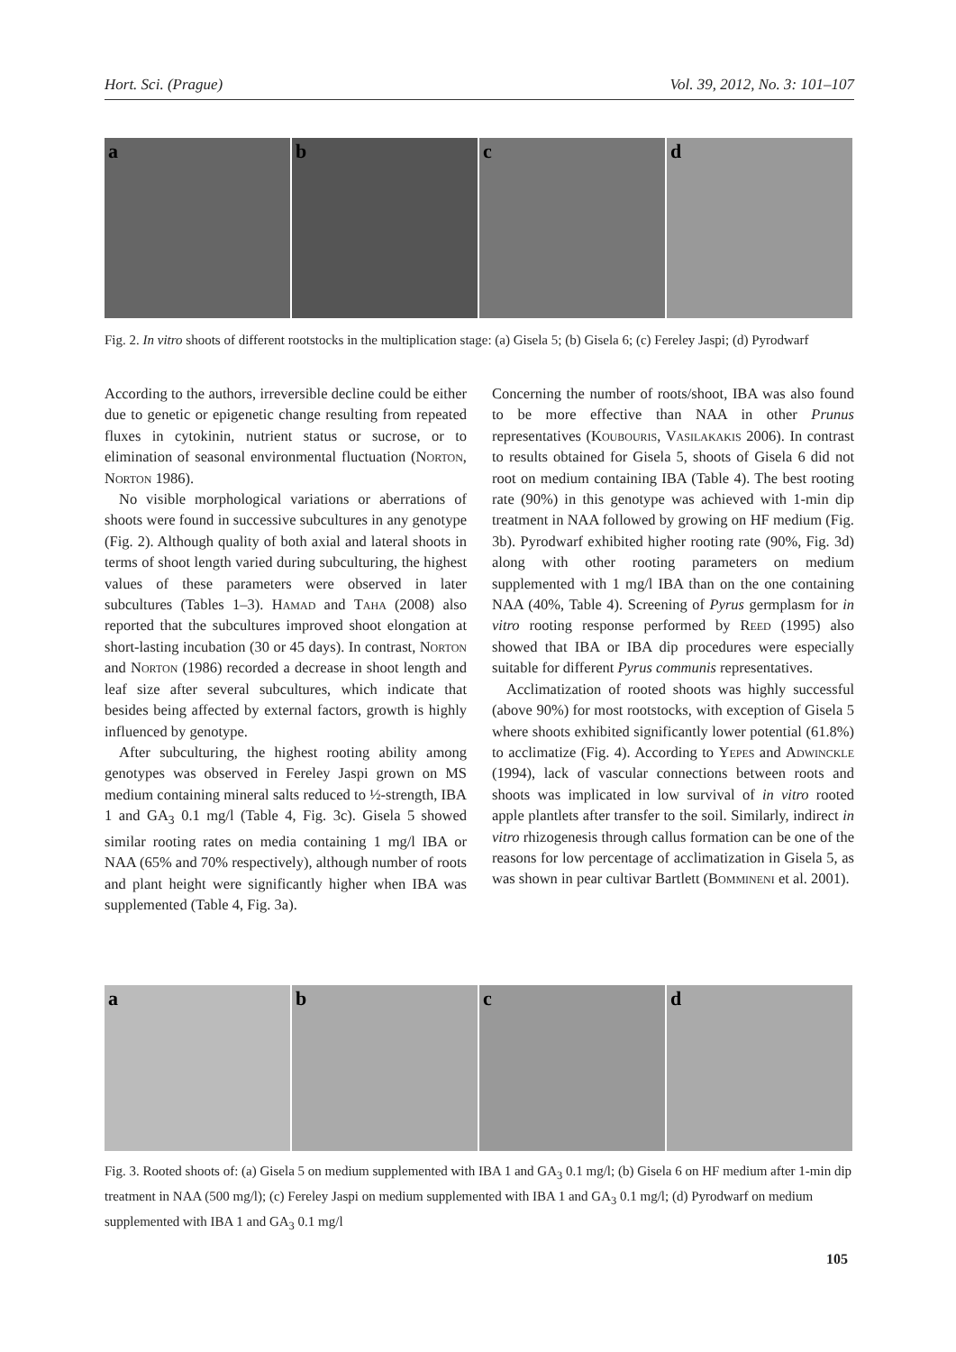Hort. Sci. (Prague) Vol. 39, 2012, No. 3: 101–107
a
b
c
d
Fig. 2. In vitro shoots of different rootstocks in the multiplication stage: (a) Gisela 5; (b) Gisela 6; (c) Fereley Jaspi; (d) Pyrodwarf
According to the authors, irreversible decline could be either due to genetic or epigenetic change resulting from repeated fluxes in cytokinin, nutrient status or sucrose, or to elimination of seasonal environmental fluctuation (Norton, Norton 1986).
No visible morphological variations or aberrations of shoots were found in successive subcultures in any genotype (Fig. 2). Although quality of both axial and lateral shoots in terms of shoot length varied during subculturing, the highest values of these parameters were observed in later subcultures (Tables 1–3). Hamad and Taha (2008) also reported that the subcultures improved shoot elongation at short-lasting incubation (30 or 45 days). In contrast, Norton and Norton (1986) recorded a decrease in shoot length and leaf size after several subcultures, which indicate that besides being affected by external factors, growth is highly influenced by genotype.
After subculturing, the highest rooting ability among genotypes was observed in Fereley Jaspi grown on MS medium containing mineral salts reduced to ½-strength, IBA 1 and GA<sub>3</sub> 0.1 mg/l (Table 4, Fig. 3c). Gisela 5 showed similar rooting rates on media containing 1 mg/l IBA or NAA (65% and 70% respectively), although number of roots and plant height were significantly higher when IBA was supplemented (Table 4, Fig. 3a).
Concerning the number of roots/shoot, IBA was also found to be more effective than NAA in other Prunus representatives (Koubouris, Vasilakakis 2006). In contrast to results obtained for Gisela 5, shoots of Gisela 6 did not root on medium containing IBA (Table 4). The best rooting rate (90%) in this genotype was achieved with 1-min dip treatment in NAA followed by growing on HF medium (Fig. 3b). Pyrodwarf exhibited higher rooting rate (90%, Fig. 3d) along with other rooting parameters on medium supplemented with 1 mg/l IBA than on the one containing NAA (40%, Table 4). Screening of Pyrus germplasm for in vitro rooting response performed by Reed (1995) also showed that IBA or IBA dip procedures were especially suitable for different Pyrus communis representatives.
Acclimatization of rooted shoots was highly successful (above 90%) for most rootstocks, with exception of Gisela 5 where shoots exhibited significantly lower potential (61.8%) to acclimatize (Fig. 4). According to Yepes and Adwinckle (1994), lack of vascular connections between roots and shoots was implicated in low survival of in vitro rooted apple plantlets after transfer to the soil. Similarly, indirect in vitro rhizogenesis through callus formation can be one of the reasons for low percentage of acclimatization in Gisela 5, as was shown in pear cultivar Bartlett (Bommineni et al. 2001).
a
b
c
d
Fig. 3. Rooted shoots of: (a) Gisela 5 on medium supplemented with IBA 1 and GA<sub>3</sub> 0.1 mg/l; (b) Gisela 6 on HF medium after 1-min dip treatment in NAA (500 mg/l); (c) Fereley Jaspi on medium supplemented with IBA 1 and GA<sub>3</sub> 0.1 mg/l; (d) Pyrodwarf on medium supplemented with IBA 1 and GA<sub>3</sub> 0.1 mg/l
105